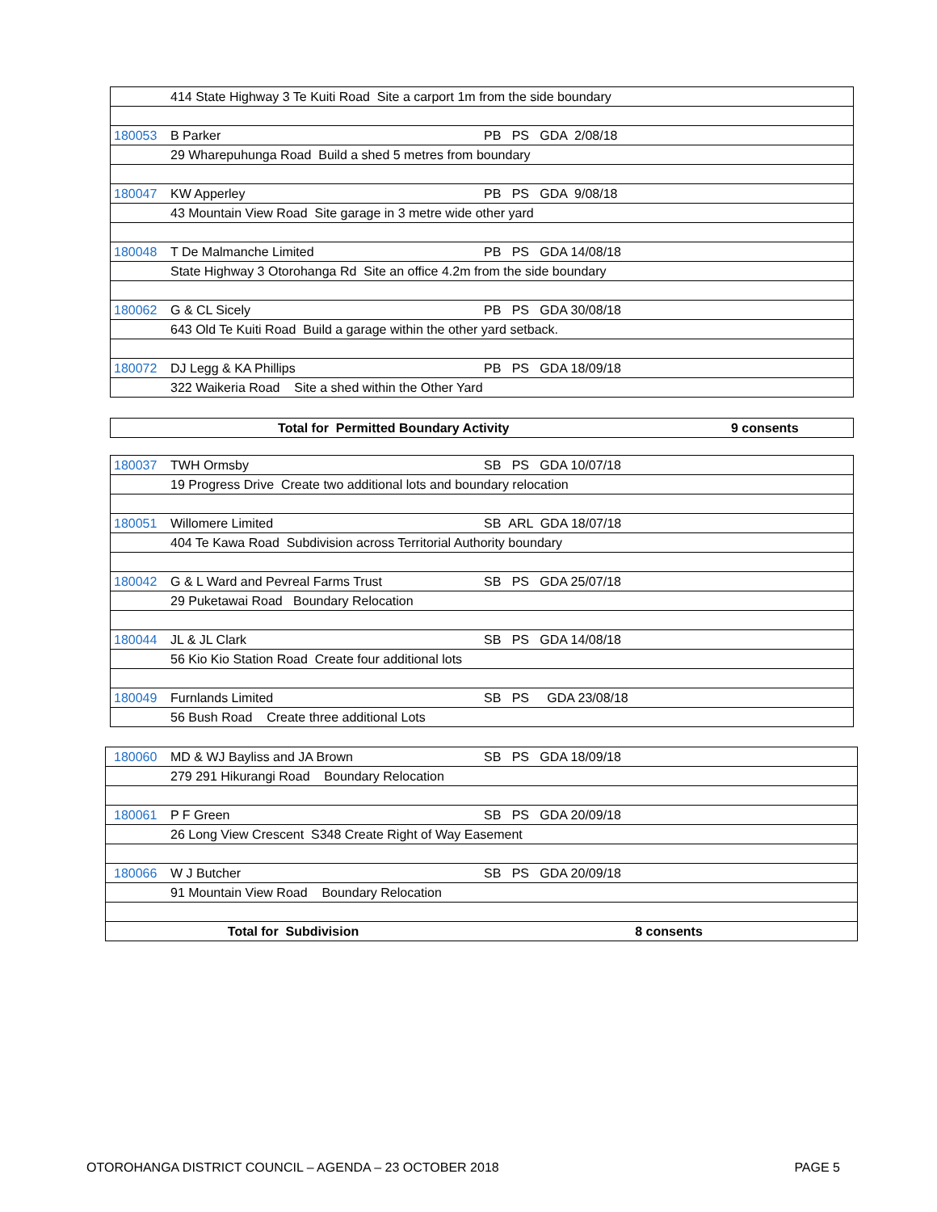| | 414 State Highway 3 Te Kuiti Road Site a carport 1m from the side boundary | | |
| 180053 | B Parker | PB PS GDA 2/08/18 | |
| | 29 Wharepuhunga Road Build a shed 5 metres from boundary | | |
| 180047 | KW Apperley | PB PS GDA 9/08/18 | |
| | 43 Mountain View Road Site garage in 3 metre wide other yard | | |
| 180048 | T De Malmanche Limited | PB PS GDA 14/08/18 | |
| | State Highway 3 Otorohanga Rd Site an office 4.2m from the side boundary | | |
| 180062 | G & CL Sicely | PB PS GDA 30/08/18 | |
| | 643 Old Te Kuiti Road Build a garage within the other yard setback. | | |
| 180072 | DJ Legg & KA Phillips | PB PS GDA 18/09/18 | |
| | 322 Waikeria Road Site a shed within the Other Yard | | |
| Total for Permitted Boundary Activity | 9 consents |
| 180037 | TWH Ormsby | SB PS GDA 10/07/18 | |
| | 19 Progress Drive Create two additional lots and boundary relocation | | |
| 180051 | Willomere Limited | SB ARL GDA 18/07/18 | |
| | 404 Te Kawa Road Subdivision across Territorial Authority boundary | | |
| 180042 | G & L Ward and Pevreal Farms Trust | SB PS GDA 25/07/18 | |
| | 29 Puketawai Road Boundary Relocation | | |
| 180044 | JL & JL Clark | SB PS GDA 14/08/18 | |
| | 56 Kio Kio Station Road Create four additional lots | | |
| 180049 | Furnlands Limited | SB PS GDA 23/08/18 | |
| | 56 Bush Road Create three additional Lots | | |
| 180060 | MD & WJ Bayliss and JA Brown | SB PS GDA 18/09/18 | |
| | 279 291 Hikurangi Road Boundary Relocation | | |
| 180061 | P F Green | SB PS GDA 20/09/18 | |
| | 26 Long View Crescent S348 Create Right of Way Easement | | |
| 180066 | W J Butcher | SB PS GDA 20/09/18 | |
| | 91 Mountain View Road Boundary Relocation | | |
| Total for Subdivision | | 8 consents | |
OTOROHANGA DISTRICT COUNCIL – AGENDA – 23 OCTOBER 2018 PAGE 5